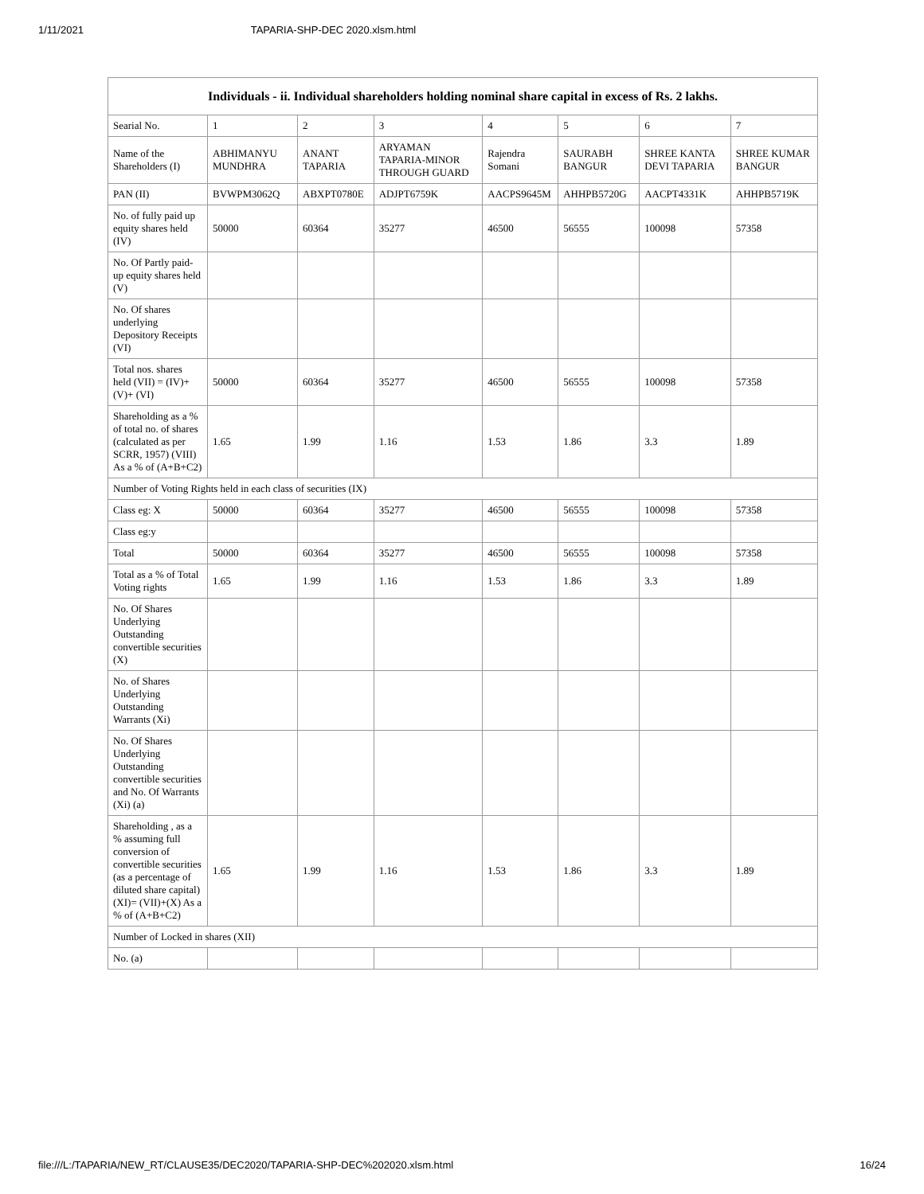1/11/2021 TAPARIA-SHP-DEC 2020.xlsm.html
| Individuals - ii. Individual shareholders holding nominal share capital in excess of Rs. 2 lakhs. | | | | | | | |
| --- | --- | --- | --- | --- | --- | --- | --- |
| Searial No. | 1 | 2 | 3 | 4 | 5 | 6 | 7 |
| Name of the Shareholders (I) | ABHIMANYU MUNDHRA | ANANT TAPARIA | ARYAMAN TAPARIA-MINOR THROUGH GUARD | Rajendra Somani | SAURABH BANGUR | SHREE KANTA DEVI TAPARIA | SHREE KUMAR BANGUR |
| PAN (II) | BVWPM3062Q | ABXPT0780E | ADJPT6759K | AACPS9645M | AHHPB5720G | AACPT4331K | AHHPB5719K |
| No. of fully paid up equity shares held (IV) | 50000 | 60364 | 35277 | 46500 | 56555 | 100098 | 57358 |
| No. Of Partly paid-up equity shares held (V) | | | | | | | |
| No. Of shares underlying Depository Receipts (VI) | | | | | | | |
| Total nos. shares held (VII) = (IV)+ (V)+ (VI) | 50000 | 60364 | 35277 | 46500 | 56555 | 100098 | 57358 |
| Shareholding as a % of total no. of shares (calculated as per SCRR, 1957) (VIII) As a % of (A+B+C2) | 1.65 | 1.99 | 1.16 | 1.53 | 1.86 | 3.3 | 1.89 |
| Number of Voting Rights held in each class of securities (IX) | | | | | | | |
| Class eg: X | 50000 | 60364 | 35277 | 46500 | 56555 | 100098 | 57358 |
| Class eg:y | | | | | | | |
| Total | 50000 | 60364 | 35277 | 46500 | 56555 | 100098 | 57358 |
| Total as a % of Total Voting rights | 1.65 | 1.99 | 1.16 | 1.53 | 1.86 | 3.3 | 1.89 |
| No. Of Shares Underlying Outstanding convertible securities (X) | | | | | | | |
| No. of Shares Underlying Outstanding Warrants (Xi) | | | | | | | |
| No. Of Shares Underlying Outstanding convertible securities and No. Of Warrants (Xi) (a) | | | | | | | |
| Shareholding , as a % assuming full conversion of convertible securities (as a percentage of diluted share capital) (XI)= (VII)+(X) As a % of (A+B+C2) | 1.65 | 1.99 | 1.16 | 1.53 | 1.86 | 3.3 | 1.89 |
| Number of Locked in shares (XII) | | | | | | | |
| No. (a) | | | | | | | |
file:///L:/TAPARIA/NEW_RT/CLAUSE35/DEC2020/TAPARIA-SHP-DEC%202020.xlsm.html 16/24